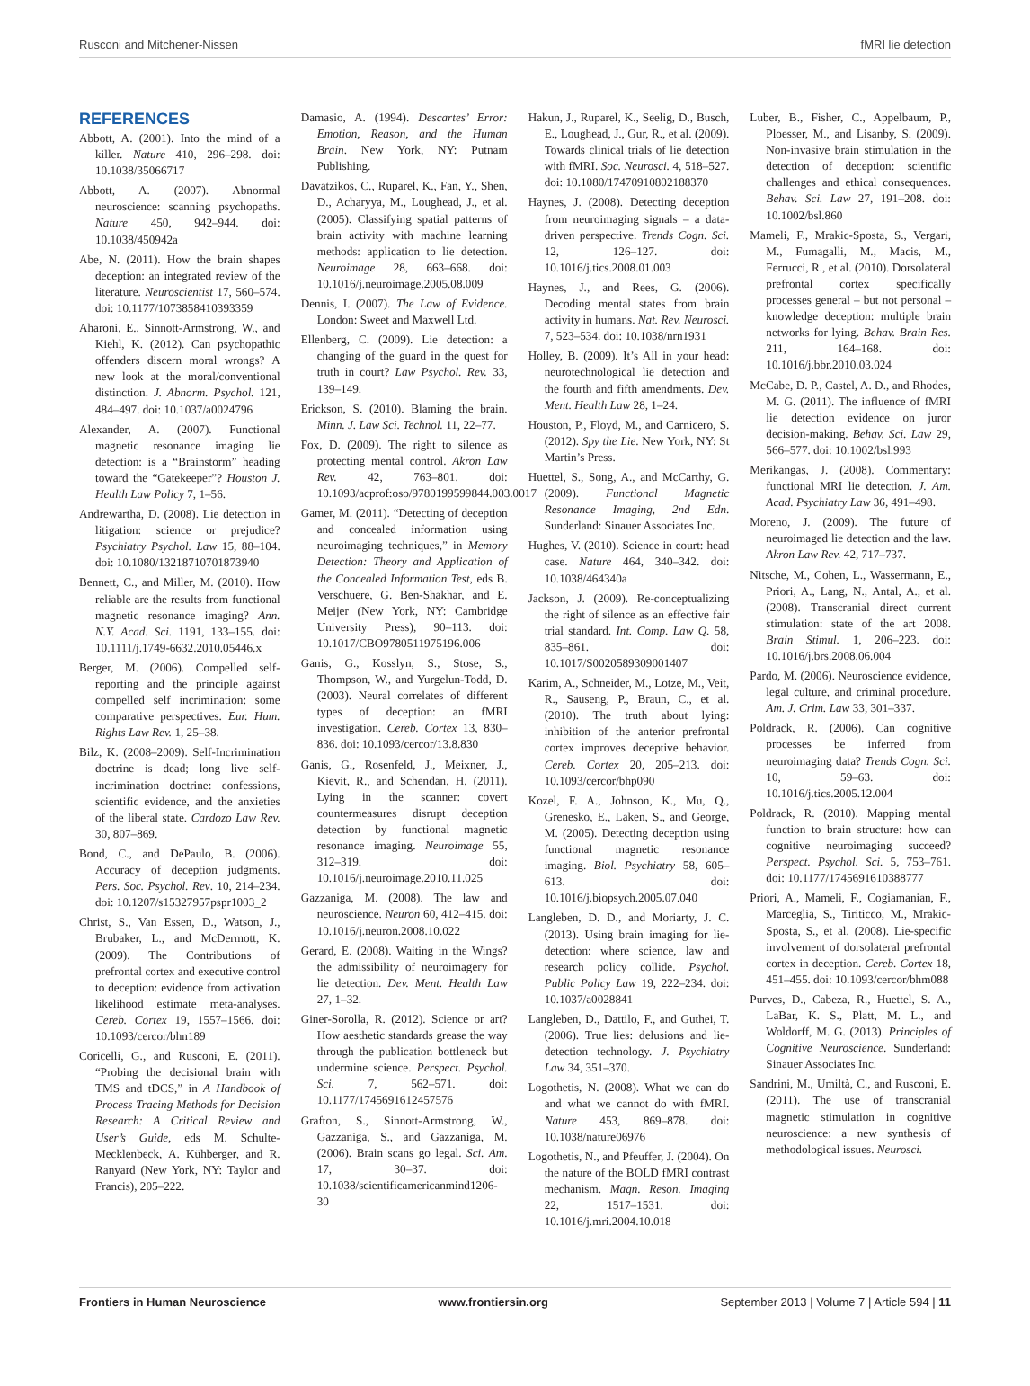Rusconi and Mitchener-Nissen fMRI lie detection
REFERENCES
Abbott, A. (2001). Into the mind of a killer. Nature 410, 296–298. doi: 10.1038/35066717
Abbott, A. (2007). Abnormal neuroscience: scanning psychopaths. Nature 450, 942–944. doi: 10.1038/450942a
Abe, N. (2011). How the brain shapes deception: an integrated review of the literature. Neuroscientist 17, 560–574. doi: 10.1177/1073858410393359
Aharoni, E., Sinnott-Armstrong, W., and Kiehl, K. (2012). Can psychopathic offenders discern moral wrongs? A new look at the moral/conventional distinction. J. Abnorm. Psychol. 121, 484–497. doi: 10.1037/a0024796
Alexander, A. (2007). Functional magnetic resonance imaging lie detection: is a “Brainstorm” heading toward the “Gatekeeper”? Houston J. Health Law Policy 7, 1–56.
Andrewartha, D. (2008). Lie detection in litigation: science or prejudice? Psychiatry Psychol. Law 15, 88–104. doi: 10.1080/13218710701873940
Bennett, C., and Miller, M. (2010). How reliable are the results from functional magnetic resonance imaging? Ann. N.Y. Acad. Sci. 1191, 133–155. doi: 10.1111/j.1749-6632.2010.05446.x
Berger, M. (2006). Compelled self-reporting and the principle against compelled self incrimination: some comparative perspectives. Eur. Hum. Rights Law Rev. 1, 25–38.
Bilz, K. (2008–2009). Self-Incrimination doctrine is dead; long live self-incrimination doctrine: confessions, scientific evidence, and the anxieties of the liberal state. Cardozo Law Rev. 30, 807–869.
Bond, C., and DePaulo, B. (2006). Accuracy of deception judgments. Pers. Soc. Psychol. Rev. 10, 214–234. doi: 10.1207/s15327957pspr1003_2
Christ, S., Van Essen, D., Watson, J., Brubaker, L., and McDermott, K. (2009). The Contributions of prefrontal cortex and executive control to deception: evidence from activation likelihood estimate meta-analyses. Cereb. Cortex 19, 1557–1566. doi: 10.1093/cercor/bhn189
Coricelli, G., and Rusconi, E. (2011). “Probing the decisional brain with TMS and tDCS,” in A Handbook of Process Tracing Methods for Decision Research: A Critical Review and User’s Guide, eds M. Schulte-Mecklenbeck, A. Kühberger, and R. Ranyard (New York, NY: Taylor and Francis), 205–222.
Damasio, A. (1994). Descartes’ Error: Emotion, Reason, and the Human Brain. New York, NY: Putnam Publishing.
Davatzikos, C., Ruparel, K., Fan, Y., Shen, D., Acharyya, M., Loughead, J., et al. (2005). Classifying spatial patterns of brain activity with machine learning methods: application to lie detection. Neuroimage 28, 663–668. doi: 10.1016/j.neuroimage.2005.08.009
Dennis, I. (2007). The Law of Evidence. London: Sweet and Maxwell Ltd.
Ellenberg, C. (2009). Lie detection: a changing of the guard in the quest for truth in court? Law Psychol. Rev. 33, 139–149.
Erickson, S. (2010). Blaming the brain. Minn. J. Law Sci. Technol. 11, 22–77.
Fox, D. (2009). The right to silence as protecting mental control. Akron Law Rev. 42, 763–801. doi: 10.1093/acprof:oso/9780199599844.003.0017
Gamer, M. (2011). “Detecting of deception and concealed information using neuroimaging techniques,” in Memory Detection: Theory and Application of the Concealed Information Test, eds B. Verschuere, G. Ben-Shakhar, and E. Meijer (New York, NY: Cambridge University Press), 90–113. doi: 10.1017/CBO9780511975196.006
Ganis, G., Kosslyn, S., Stose, S., Thompson, W., and Yurgelun-Todd, D. (2003). Neural correlates of different types of deception: an fMRI investigation. Cereb. Cortex 13, 830–836. doi: 10.1093/cercor/13.8.830
Ganis, G., Rosenfeld, J., Meixner, J., Kievit, R., and Schendan, H. (2011). Lying in the scanner: covert countermeasures disrupt deception detection by functional magnetic resonance imaging. Neuroimage 55, 312–319. doi: 10.1016/j.neuroimage.2010.11.025
Gazzaniga, M. (2008). The law and neuroscience. Neuron 60, 412–415. doi: 10.1016/j.neuron.2008.10.022
Gerard, E. (2008). Waiting in the Wings? the admissibility of neuroimagery for lie detection. Dev. Ment. Health Law 27, 1–32.
Giner-Sorolla, R. (2012). Science or art? How aesthetic standards grease the way through the publication bottleneck but undermine science. Perspect. Psychol. Sci. 7, 562–571. doi: 10.1177/1745691612457576
Grafton, S., Sinnott-Armstrong, W., Gazzaniga, S., and Gazzaniga, M. (2006). Brain scans go legal. Sci. Am. 17, 30–37. doi: 10.1038/scientificamericanmind1206-30
Hakun, J., Ruparel, K., Seelig, D., Busch, E., Loughead, J., Gur, R., et al. (2009). Towards clinical trials of lie detection with fMRI. Soc. Neurosci. 4, 518–527. doi: 10.1080/17470910802188370
Haynes, J. (2008). Detecting deception from neuroimaging signals – a data-driven perspective. Trends Cogn. Sci. 12, 126–127. doi: 10.1016/j.tics.2008.01.003
Haynes, J., and Rees, G. (2006). Decoding mental states from brain activity in humans. Nat. Rev. Neurosci. 7, 523–534. doi: 10.1038/nrn1931
Holley, B. (2009). It’s All in your head: neurotechnological lie detection and the fourth and fifth amendments. Dev. Ment. Health Law 28, 1–24.
Houston, P., Floyd, M., and Carnicero, S. (2012). Spy the Lie. New York, NY: St Martin’s Press.
Huettel, S., Song, A., and McCarthy, G. (2009). Functional Magnetic Resonance Imaging, 2nd Edn. Sunderland: Sinauer Associates Inc.
Hughes, V. (2010). Science in court: head case. Nature 464, 340–342. doi: 10.1038/464340a
Jackson, J. (2009). Re-conceptualizing the right of silence as an effective fair trial standard. Int. Comp. Law Q. 58, 835–861. doi: 10.1017/S0020589309001407
Karim, A., Schneider, M., Lotze, M., Veit, R., Sauseng, P., Braun, C., et al. (2010). The truth about lying: inhibition of the anterior prefrontal cortex improves deceptive behavior. Cereb. Cortex 20, 205–213. doi: 10.1093/cercor/bhp090
Kozel, F. A., Johnson, K., Mu, Q., Grenesko, E., Laken, S., and George, M. (2005). Detecting deception using functional magnetic resonance imaging. Biol. Psychiatry 58, 605–613. doi: 10.1016/j.biopsych.2005.07.040
Langleben, D. D., and Moriarty, J. C. (2013). Using brain imaging for lie-detection: where science, law and research policy collide. Psychol. Public Policy Law 19, 222–234. doi: 10.1037/a0028841
Langleben, D., Dattilo, F., and Guthei, T. (2006). True lies: delusions and lie-detection technology. J. Psychiatry Law 34, 351–370.
Logothetis, N. (2008). What we can do and what we cannot do with fMRI. Nature 453, 869–878. doi: 10.1038/nature06976
Logothetis, N., and Pfeuffer, J. (2004). On the nature of the BOLD fMRI contrast mechanism. Magn. Reson. Imaging 22, 1517–1531. doi: 10.1016/j.mri.2004.10.018
Luber, B., Fisher, C., Appelbaum, P., Ploesser, M., and Lisanby, S. (2009). Non-invasive brain stimulation in the detection of deception: scientific challenges and ethical consequences. Behav. Sci. Law 27, 191–208. doi: 10.1002/bsl.860
Mameli, F., Mrakic-Sposta, S., Vergari, M., Fumagalli, M., Macis, M., Ferrucci, R., et al. (2010). Dorsolateral prefrontal cortex specifically processes general – but not personal – knowledge deception: multiple brain networks for lying. Behav. Brain Res. 211, 164–168. doi: 10.1016/j.bbr.2010.03.024
McCabe, D. P., Castel, A. D., and Rhodes, M. G. (2011). The influence of fMRI lie detection evidence on juror decision-making. Behav. Sci. Law 29, 566–577. doi: 10.1002/bsl.993
Merikangas, J. (2008). Commentary: functional MRI lie detection. J. Am. Acad. Psychiatry Law 36, 491–498.
Moreno, J. (2009). The future of neuroimaged lie detection and the law. Akron Law Rev. 42, 717–737.
Nitsche, M., Cohen, L., Wassermann, E., Priori, A., Lang, N., Antal, A., et al. (2008). Transcranial direct current stimulation: state of the art 2008. Brain Stimul. 1, 206–223. doi: 10.1016/j.brs.2008.06.004
Pardo, M. (2006). Neuroscience evidence, legal culture, and criminal procedure. Am. J. Crim. Law 33, 301–337.
Poldrack, R. (2006). Can cognitive processes be inferred from neuroimaging data? Trends Cogn. Sci. 10, 59–63. doi: 10.1016/j.tics.2005.12.004
Poldrack, R. (2010). Mapping mental function to brain structure: how can cognitive neuroimaging succeed? Perspect. Psychol. Sci. 5, 753–761. doi: 10.1177/1745691610388777
Priori, A., Mameli, F., Cogiamanian, F., Marceglia, S., Tiriticco, M., Mrakic-Sposta, S., et al. (2008). Lie-specific involvement of dorsolateral prefrontal cortex in deception. Cereb. Cortex 18, 451–455. doi: 10.1093/cercor/bhm088
Purves, D., Cabeza, R., Huettel, S. A., LaBar, K. S., Platt, M. L., and Woldorff, M. G. (2013). Principles of Cognitive Neuroscience. Sunderland: Sinauer Associates Inc.
Sandrini, M., Umiltà, C., and Rusconi, E. (2011). The use of transcranial magnetic stimulation in cognitive neuroscience: a new synthesis of methodological issues. Neurosci.
Frontiers in Human Neuroscience www.frontiersin.org September 2013 | Volume 7 | Article 594 | 11